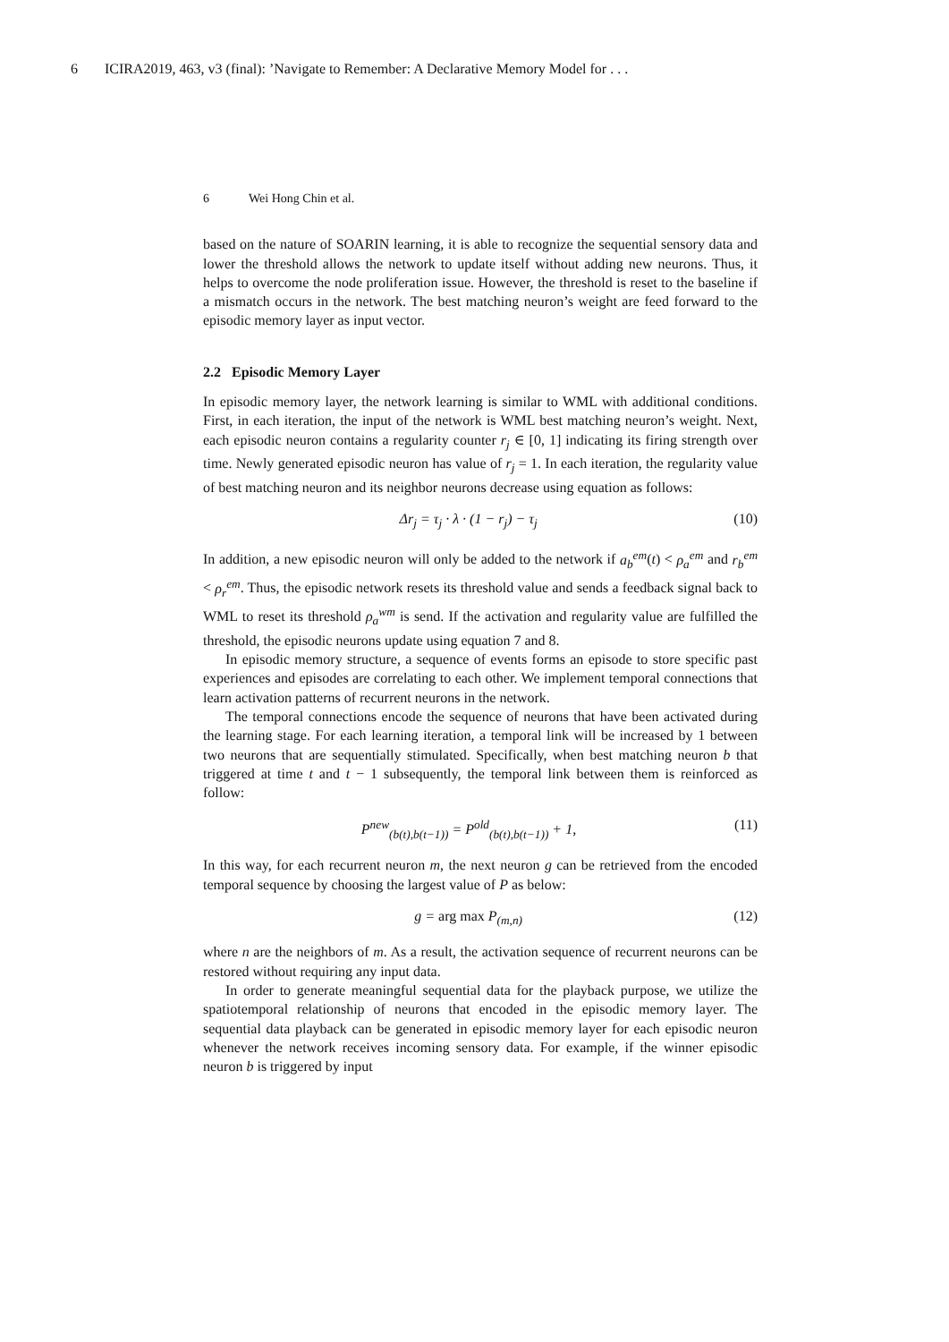6 ICIRA2019, 463, v3 (final): ’Navigate to Remember: A Declarative Memory Model for . . .
6 Wei Hong Chin et al.
based on the nature of SOARIN learning, it is able to recognize the sequential sensory data and lower the threshold allows the network to update itself without adding new neurons. Thus, it helps to overcome the node proliferation issue. However, the threshold is reset to the baseline if a mismatch occurs in the network. The best matching neuron’s weight are feed forward to the episodic memory layer as input vector.
2.2 Episodic Memory Layer
In episodic memory layer, the network learning is similar to WML with additional conditions. First, in each iteration, the input of the network is WML best matching neuron’s weight. Next, each episodic neuron contains a regularity counter r<sub>j</sub> ∈ [0, 1] indicating its firing strength over time. Newly generated episodic neuron has value of r<sub>j</sub> = 1. In each iteration, the regularity value of best matching neuron and its neighbor neurons decrease using equation as follows:
Δr<sub>j</sub> = τ<sub>j</sub> · λ · (1 − r<sub>j</sub>) − τ<sub>j</sub> (10)
In addition, a new episodic neuron will only be added to the network if a<sub>b</sub><sup>em</sup>(t) < ρ<sub>a</sub><sup>em</sup> and r<sub>b</sub><sup>em</sup> < ρ<sub>r</sub><sup>em</sup>. Thus, the episodic network resets its threshold value and sends a feedback signal back to WML to reset its threshold ρ<sub>a</sub><sup>wm</sup> is send. If the activation and regularity value are fulfilled the threshold, the episodic neurons update using equation 7 and 8.
In episodic memory structure, a sequence of events forms an episode to store specific past experiences and episodes are correlating to each other. We implement temporal connections that learn activation patterns of recurrent neurons in the network.
The temporal connections encode the sequence of neurons that have been activated during the learning stage. For each learning iteration, a temporal link will be increased by 1 between two neurons that are sequentially stimulated. Specifically, when best matching neuron b that triggered at time t and t − 1 subsequently, the temporal link between them is reinforced as follow:
P<sup>new</sup><sub>(b(t),b(t−1))</sub> = P<sup>old</sup><sub>(b(t),b(t−1))</sub> + 1,
(11)
In this way, for each recurrent neuron m, the next neuron g can be retrieved from the encoded temporal sequence by choosing the largest value of P as below:
g = arg max P<sub>(m,n)</sub> (12)
where n are the neighbors of m. As a result, the activation sequence of recurrent neurons can be restored without requiring any input data.
In order to generate meaningful sequential data for the playback purpose, we utilize the spatiotemporal relationship of neurons that encoded in the episodic memory layer. The sequential data playback can be generated in episodic memory layer for each episodic neuron whenever the network receives incoming sensory data. For example, if the winner episodic neuron b is triggered by input